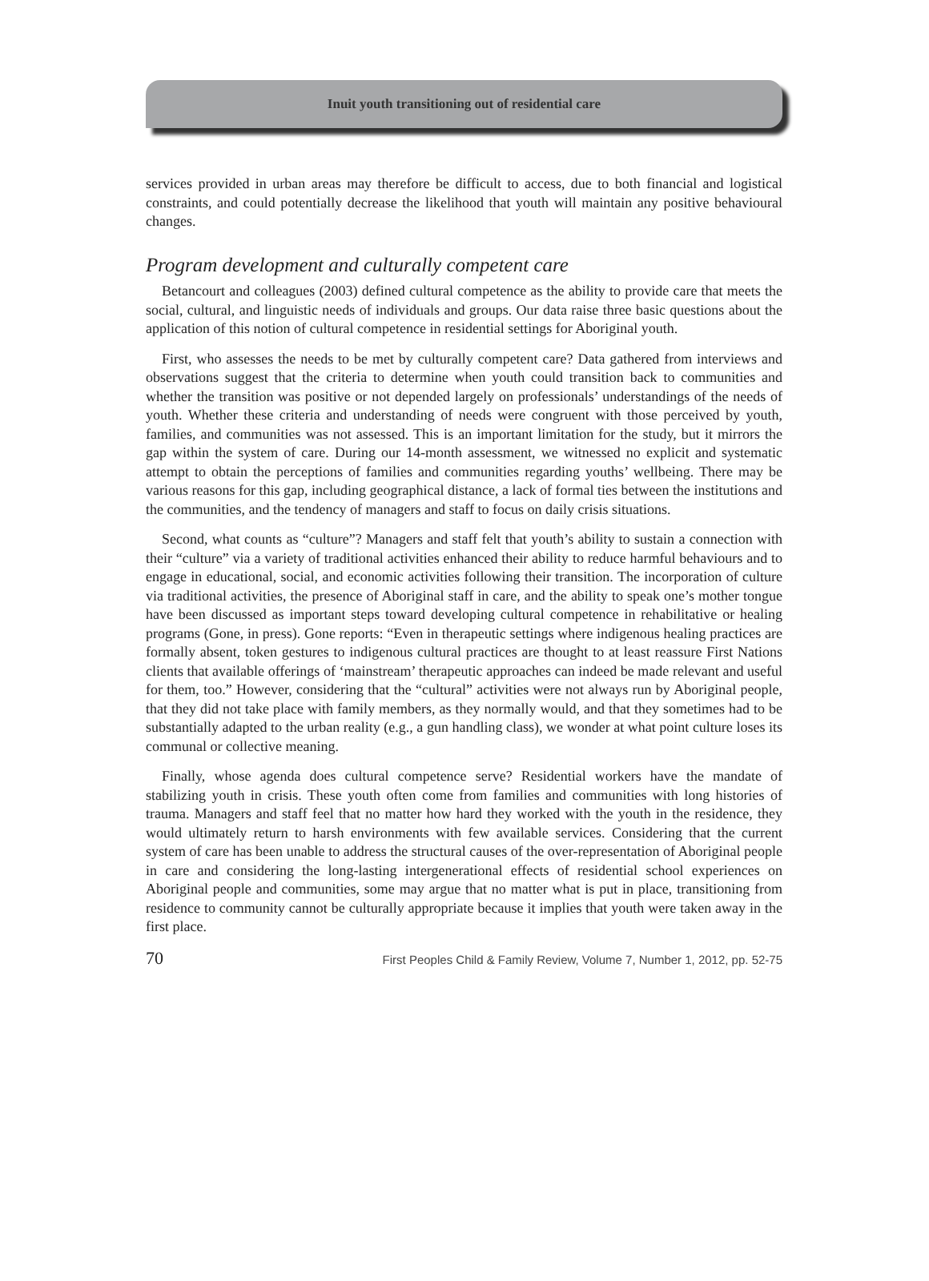Inuit youth transitioning out of residential care
services provided in urban areas may therefore be difficult to access, due to both financial and logistical constraints, and could potentially decrease the likelihood that youth will maintain any positive behavioural changes.
Program development and culturally competent care
Betancourt and colleagues (2003) defined cultural competence as the ability to provide care that meets the social, cultural, and linguistic needs of individuals and groups. Our data raise three basic questions about the application of this notion of cultural competence in residential settings for Aboriginal youth.
First, who assesses the needs to be met by culturally competent care? Data gathered from interviews and observations suggest that the criteria to determine when youth could transition back to communities and whether the transition was positive or not depended largely on professionals’ understandings of the needs of youth. Whether these criteria and understanding of needs were congruent with those perceived by youth, families, and communities was not assessed. This is an important limitation for the study, but it mirrors the gap within the system of care. During our 14-month assessment, we witnessed no explicit and systematic attempt to obtain the perceptions of families and communities regarding youths’ wellbeing. There may be various reasons for this gap, including geographical distance, a lack of formal ties between the institutions and the communities, and the tendency of managers and staff to focus on daily crisis situations.
Second, what counts as “culture”? Managers and staff felt that youth’s ability to sustain a connection with their “culture” via a variety of traditional activities enhanced their ability to reduce harmful behaviours and to engage in educational, social, and economic activities following their transition. The incorporation of culture via traditional activities, the presence of Aboriginal staff in care, and the ability to speak one’s mother tongue have been discussed as important steps toward developing cultural competence in rehabilitative or healing programs (Gone, in press). Gone reports: “Even in therapeutic settings where indigenous healing practices are formally absent, token gestures to indigenous cultural practices are thought to at least reassure First Nations clients that available offerings of ‘mainstream’ therapeutic approaches can indeed be made relevant and useful for them, too.” However, considering that the “cultural” activities were not always run by Aboriginal people, that they did not take place with family members, as they normally would, and that they sometimes had to be substantially adapted to the urban reality (e.g., a gun handling class), we wonder at what point culture loses its communal or collective meaning.
Finally, whose agenda does cultural competence serve? Residential workers have the mandate of stabilizing youth in crisis. These youth often come from families and communities with long histories of trauma. Managers and staff feel that no matter how hard they worked with the youth in the residence, they would ultimately return to harsh environments with few available services. Considering that the current system of care has been unable to address the structural causes of the over-representation of Aboriginal people in care and considering the long-lasting intergenerational effects of residential school experiences on Aboriginal people and communities, some may argue that no matter what is put in place, transitioning from residence to community cannot be culturally appropriate because it implies that youth were taken away in the first place.
70 First Peoples Child & Family Review, Volume 7, Number 1, 2012, pp. 52-75